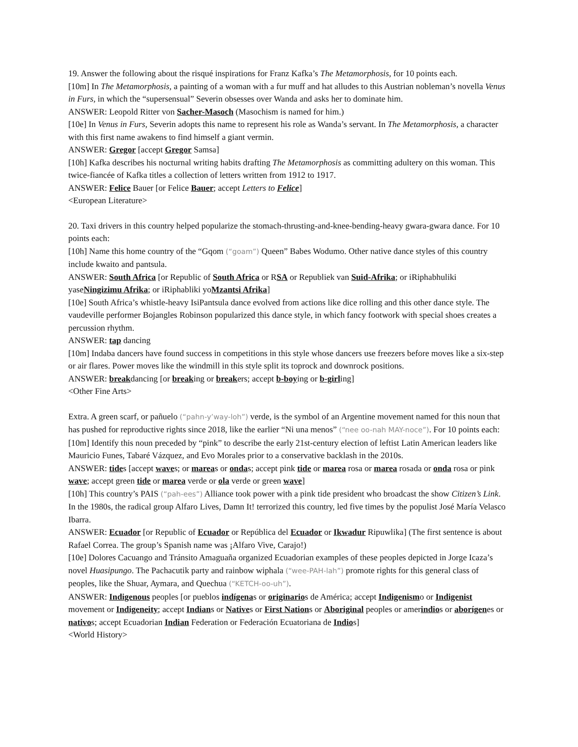19. Answer the following about the risqué inspirations for Franz Kafka’s The Metamorphosis, for 10 points each.
[10m] In The Metamorphosis, a painting of a woman with a fur muff and hat alludes to this Austrian nobleman’s novella Venus in Furs, in which the “supersensual” Severin obsesses over Wanda and asks her to dominate him.
ANSWER: Leopold Ritter von Sacher-Masoch (Masochism is named for him.)
[10e] In Venus in Furs, Severin adopts this name to represent his role as Wanda’s servant. In The Metamorphosis, a character with this first name awakens to find himself a giant vermin.
ANSWER: Gregor [accept Gregor Samsa]
[10h] Kafka describes his nocturnal writing habits drafting The Metamorphosis as committing adultery on this woman. This twice-fiancée of Kafka titles a collection of letters written from 1912 to 1917.
ANSWER: Felice Bauer [or Felice Bauer; accept Letters to Felice]
<European Literature>
20. Taxi drivers in this country helped popularize the stomach-thrusting-and-knee-bending-heavy gwara-gwara dance. For 10 points each:
[10h] Name this home country of the “Gqom (“goam”) Queen” Babes Wodumo. Other native dance styles of this country include kwaito and pantsula.
ANSWER: South Africa [or Republic of South Africa or RSA or Republiek van Suid-Afrika; or iRiphabhuliki yaseNingizimu Afrika; or iRiphabliki yoMzantsi Afrika]
[10e] South Africa’s whistle-heavy IsiPantsula dance evolved from actions like dice rolling and this other dance style. The vaudeville performer Bojangles Robinson popularized this dance style, in which fancy footwork with special shoes creates a percussion rhythm.
ANSWER: tap dancing
[10m] Indaba dancers have found success in competitions in this style whose dancers use freezers before moves like a six-step or air flares. Power moves like the windmill in this style split its toprock and downrock positions.
ANSWER: breakdancing [or breaking or breakers; accept b-boying or b-girling]
<Other Fine Arts>
Extra. A green scarf, or pañuelo (“pahn-y’way-loh”) verde, is the symbol of an Argentine movement named for this noun that has pushed for reproductive rights since 2018, like the earlier “Ni una menos” (“nee oo-nah MAY-noce”). For 10 points each:
[10m] Identify this noun preceded by “pink” to describe the early 21st-century election of leftist Latin American leaders like Mauricio Funes, Tabaré Vázquez, and Evo Morales prior to a conservative backlash in the 2010s.
ANSWER: tides [accept waves; or mareas or ondas; accept pink tide or marea rosa or marea rosada or onda rosa or pink wave; accept green tide or marea verde or ola verde or green wave]
[10h] This country’s PAIS (“pah-ees”) Alliance took power with a pink tide president who broadcast the show Citizen’s Link. In the 1980s, the radical group Alfaro Lives, Damn It! terrorized this country, led five times by the populist José María Velasco Ibarra.
ANSWER: Ecuador [or Republic of Ecuador or República del Ecuador or Ikwadur Ripuwlika] (The first sentence is about Rafael Correa. The group’s Spanish name was ¡Alfaro Vive, Carajo!)
[10e] Dolores Cacuango and Tránsito Amaguaña organized Ecuadorian examples of these peoples depicted in Jorge Icaza’s novel Huasipungo. The Pachacutik party and rainbow wiphala (“wee-PAH-lah”) promote rights for this general class of peoples, like the Shuar, Aymara, and Quechua (“KETCH-oo-uh”).
ANSWER: Indigenous peoples [or pueblos indígenas or originarios de América; accept Indigenismo or Indigenist movement or Indigeneity; accept Indians or Natives or First Nations or Aboriginal peoples or amerindios or aborígenes or nativos; accept Ecuadorian Indian Federation or Federación Ecuatoriana de Indios]
<World History>